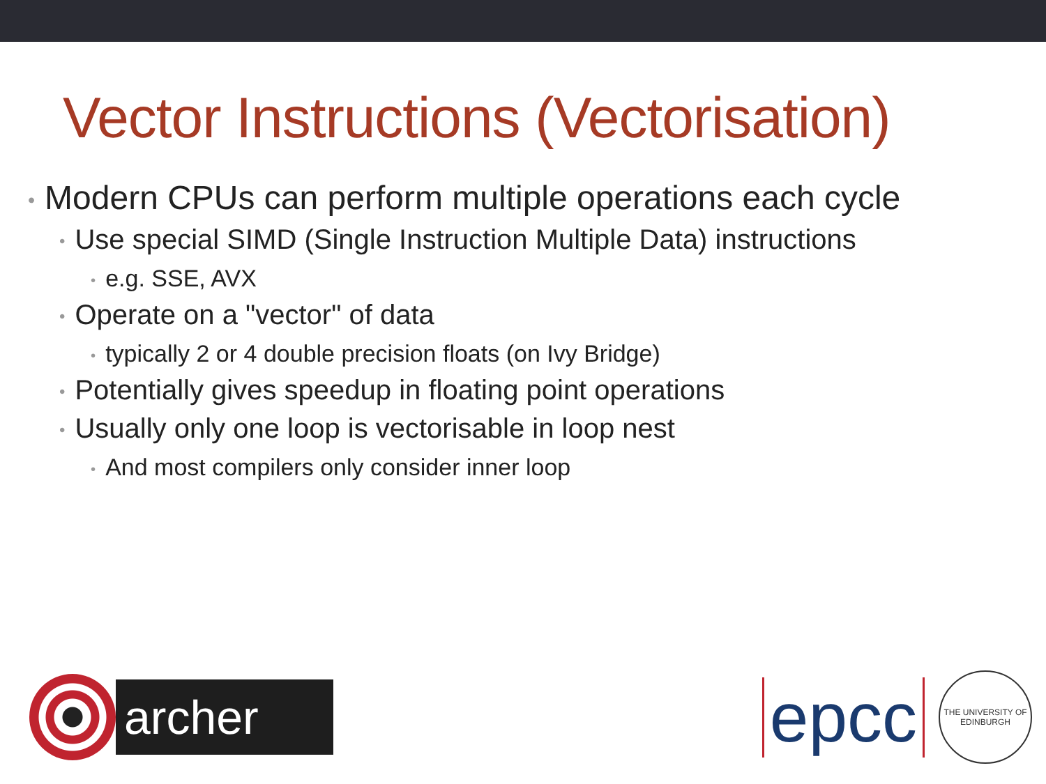Vector Instructions (Vectorisation)
• Modern CPUs can perform multiple operations each cycle
• Use special SIMD (Single Instruction Multiple Data) instructions
• e.g. SSE, AVX
• Operate on a "vector" of data
• typically 2 or 4 double precision floats (on Ivy Bridge)
• Potentially gives speedup in floating point operations
• Usually only one loop is vectorisable in loop nest
• And most compilers only consider inner loop
archer
epcc
THE UNIVERSITY OF EDINBURGH